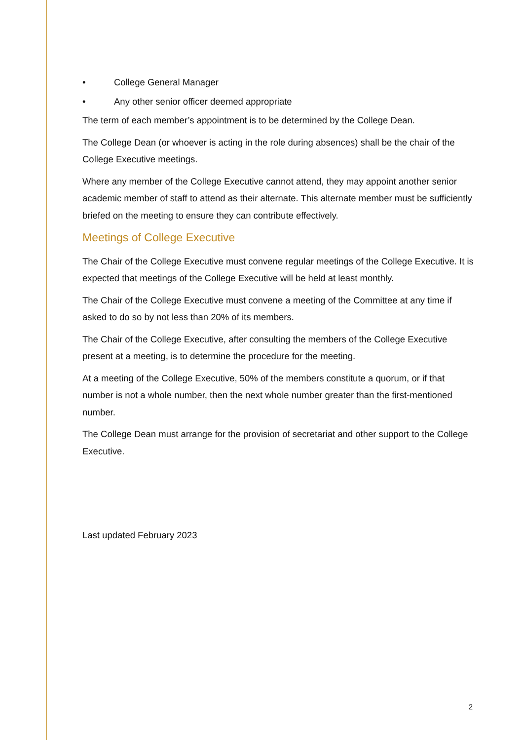• College General Manager
• Any other senior officer deemed appropriate
The term of each member’s appointment is to be determined by the College Dean.
The College Dean (or whoever is acting in the role during absences) shall be the chair of the College Executive meetings.
Where any member of the College Executive cannot attend, they may appoint another senior academic member of staff to attend as their alternate. This alternate member must be sufficiently briefed on the meeting to ensure they can contribute effectively.
Meetings of College Executive
The Chair of the College Executive must convene regular meetings of the College Executive. It is expected that meetings of the College Executive will be held at least monthly.
The Chair of the College Executive must convene a meeting of the Committee at any time if asked to do so by not less than 20% of its members.
The Chair of the College Executive, after consulting the members of the College Executive present at a meeting, is to determine the procedure for the meeting.
At a meeting of the College Executive, 50% of the members constitute a quorum, or if that number is not a whole number, then the next whole number greater than the first-mentioned number.
The College Dean must arrange for the provision of secretariat and other support to the College Executive.
Last updated February 2023
2